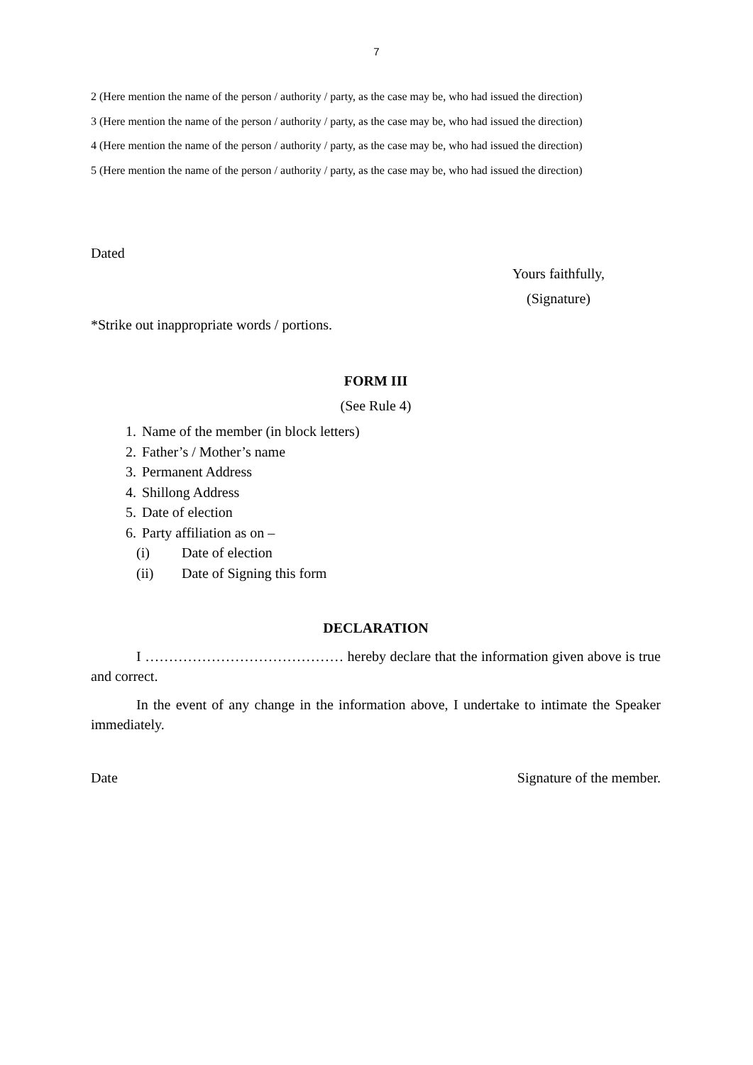7
2 (Here mention the name of the person / authority / party, as the case may be, who had issued the direction)
3 (Here mention the name of the person / authority / party, as the case may be, who had issued the direction)
4 (Here mention the name of the person / authority / party, as the case may be, who had issued the direction)
5 (Here mention the name of the person / authority / party, as the case may be, who had issued the direction)
Dated
Yours faithfully,
(Signature)
*Strike out inappropriate words / portions.
FORM III
(See Rule 4)
1. Name of the member (in block letters)
2. Father’s / Mother’s name
3. Permanent Address
4. Shillong Address
5. Date of election
6. Party affiliation as on –
(i) Date of election
(ii) Date of Signing this form
DECLARATION
I …………………………………… hereby declare that the information given above is true and correct.
In the event of any change in the information above, I undertake to intimate the Speaker immediately.
Date Signature of the member.